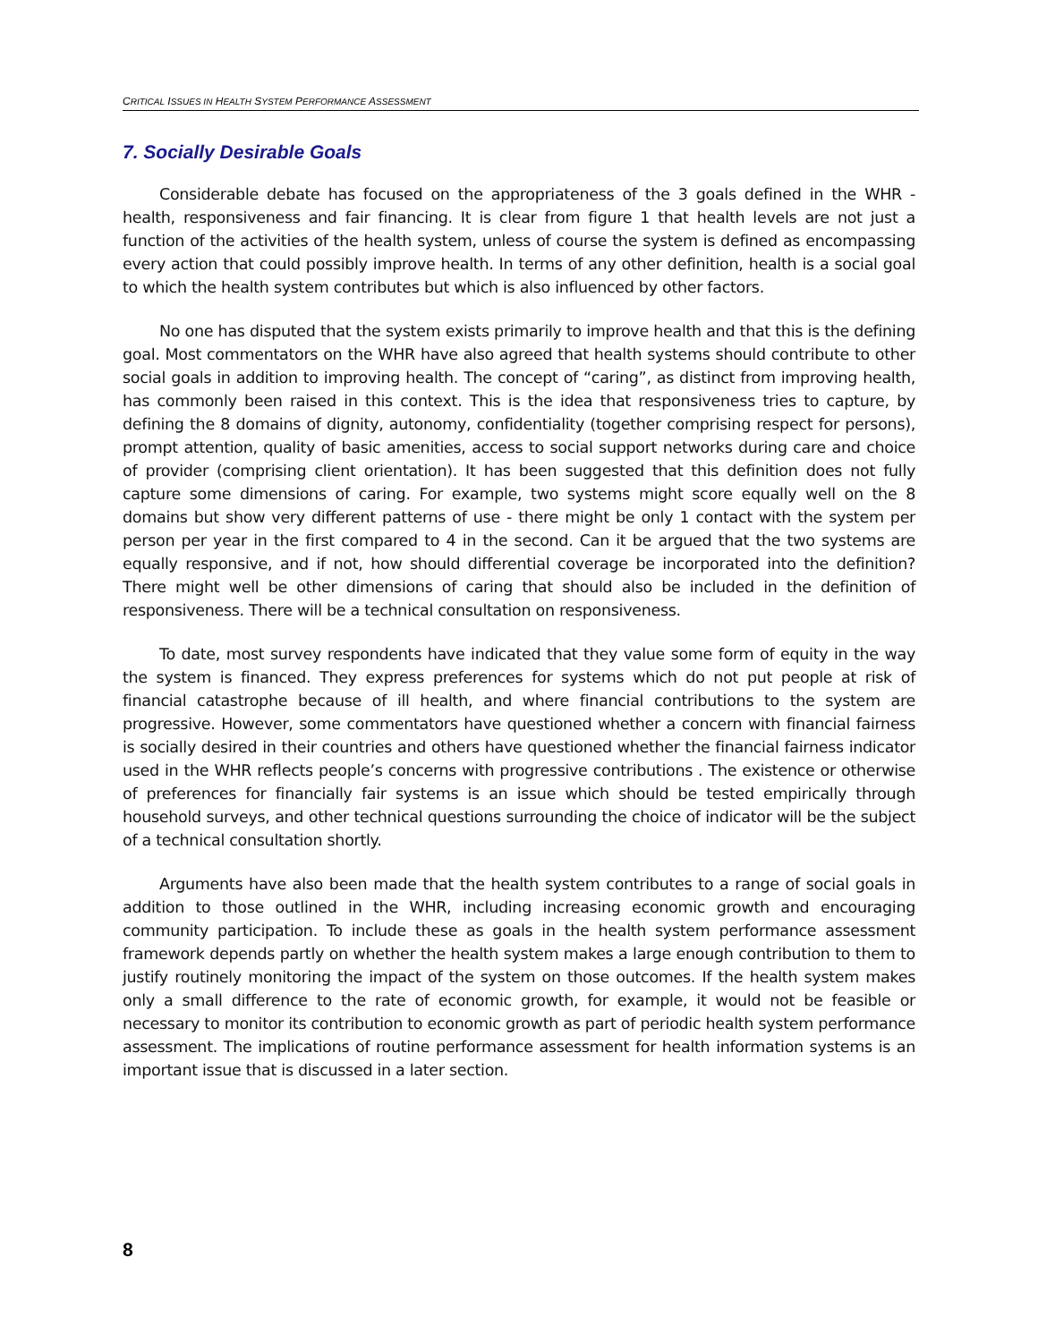CRITICAL ISSUES IN HEALTH SYSTEM PERFORMANCE ASSESSMENT
7. Socially Desirable Goals
Considerable debate has focused on the appropriateness of the 3 goals defined in the WHR - health, responsiveness and fair financing. It is clear from figure 1 that health levels are not just a function of the activities of the health system, unless of course the system is defined as encompassing every action that could possibly improve health. In terms of any other definition, health is a social goal to which the health system contributes but which is also influenced by other factors.
No one has disputed that the system exists primarily to improve health and that this is the defining goal. Most commentators on the WHR have also agreed that health systems should contribute to other social goals in addition to improving health. The concept of “caring”, as distinct from improving health, has commonly been raised in this context. This is the idea that responsiveness tries to capture, by defining the 8 domains of dignity, autonomy, confidentiality (together comprising respect for persons), prompt attention, quality of basic amenities, access to social support networks during care and choice of provider (comprising client orientation). It has been suggested that this definition does not fully capture some dimensions of caring. For example, two systems might score equally well on the 8 domains but show very different patterns of use - there might be only 1 contact with the system per person per year in the first compared to 4 in the second. Can it be argued that the two systems are equally responsive, and if not, how should differential coverage be incorporated into the definition? There might well be other dimensions of caring that should also be included in the definition of responsiveness. There will be a technical consultation on responsiveness.
To date, most survey respondents have indicated that they value some form of equity in the way the system is financed. They express preferences for systems which do not put people at risk of financial catastrophe because of ill health, and where financial contributions to the system are progressive. However, some commentators have questioned whether a concern with financial fairness is socially desired in their countries and others have questioned whether the financial fairness indicator used in the WHR reflects people’s concerns with progressive contributions . The existence or otherwise of preferences for financially fair systems is an issue which should be tested empirically through household surveys, and other technical questions surrounding the choice of indicator will be the subject of a technical consultation shortly.
Arguments have also been made that the health system contributes to a range of social goals in addition to those outlined in the WHR, including increasing economic growth and encouraging community participation. To include these as goals in the health system performance assessment framework depends partly on whether the health system makes a large enough contribution to them to justify routinely monitoring the impact of the system on those outcomes. If the health system makes only a small difference to the rate of economic growth, for example, it would not be feasible or necessary to monitor its contribution to economic growth as part of periodic health system performance assessment. The implications of routine performance assessment for health information systems is an important issue that is discussed in a later section.
8